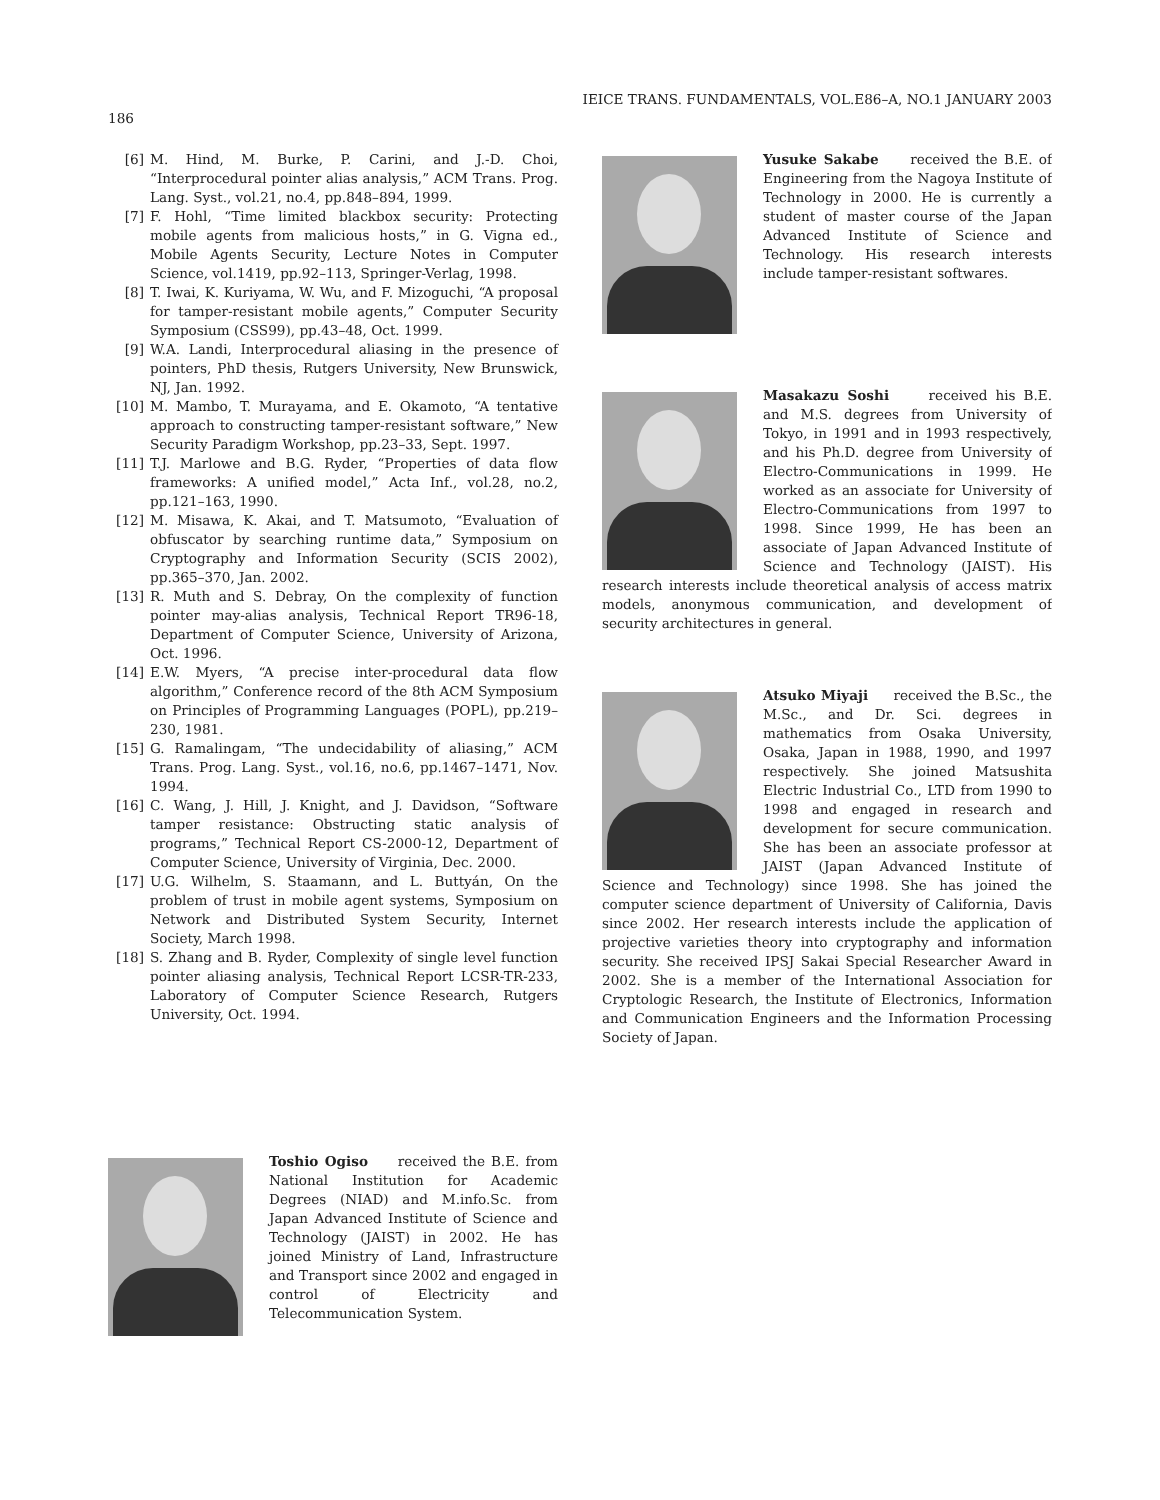IEICE TRANS. FUNDAMENTALS, VOL.E86–A, NO.1 JANUARY 2003
186
[6] M. Hind, M. Burke, P. Carini, and J.-D. Choi, “Interprocedural pointer alias analysis,” ACM Trans. Prog. Lang. Syst., vol.21, no.4, pp.848–894, 1999.
[7] F. Hohl, “Time limited blackbox security: Protecting mobile agents from malicious hosts,” in G. Vigna ed., Mobile Agents Security, Lecture Notes in Computer Science, vol.1419, pp.92–113, Springer-Verlag, 1998.
[8] T. Iwai, K. Kuriyama, W. Wu, and F. Mizoguchi, “A proposal for tamper-resistant mobile agents,” Computer Security Symposium (CSS99), pp.43–48, Oct. 1999.
[9] W.A. Landi, Interprocedural aliasing in the presence of pointers, PhD thesis, Rutgers University, New Brunswick, NJ, Jan. 1992.
[10] M. Mambo, T. Murayama, and E. Okamoto, “A tentative approach to constructing tamper-resistant software,” New Security Paradigm Workshop, pp.23–33, Sept. 1997.
[11] T.J. Marlowe and B.G. Ryder, “Properties of data flow frameworks: A unified model,” Acta Inf., vol.28, no.2, pp.121–163, 1990.
[12] M. Misawa, K. Akai, and T. Matsumoto, “Evaluation of obfuscator by searching runtime data,” Symposium on Cryptography and Information Security (SCIS 2002), pp.365–370, Jan. 2002.
[13] R. Muth and S. Debray, On the complexity of function pointer may-alias analysis, Technical Report TR96-18, Department of Computer Science, University of Arizona, Oct. 1996.
[14] E.W. Myers, “A precise inter-procedural data flow algorithm,” Conference record of the 8th ACM Symposium on Principles of Programming Languages (POPL), pp.219–230, 1981.
[15] G. Ramalingam, “The undecidability of aliasing,” ACM Trans. Prog. Lang. Syst., vol.16, no.6, pp.1467–1471, Nov. 1994.
[16] C. Wang, J. Hill, J. Knight, and J. Davidson, “Software tamper resistance: Obstructing static analysis of programs,” Technical Report CS-2000-12, Department of Computer Science, University of Virginia, Dec. 2000.
[17] U.G. Wilhelm, S. Staamann, and L. Buttyán, On the problem of trust in mobile agent systems, Symposium on Network and Distributed System Security, Internet Society, March 1998.
[18] S. Zhang and B. Ryder, Complexity of single level function pointer aliasing analysis, Technical Report LCSR-TR-233, Laboratory of Computer Science Research, Rutgers University, Oct. 1994.
Yusuke Sakabe received the B.E. of Engineering from the Nagoya Institute of Technology in 2000. He is currently a student of master course of the Japan Advanced Institute of Science and Technology. His research interests include tamper-resistant softwares.
Masakazu Soshi received his B.E. and M.S. degrees from University of Tokyo, in 1991 and in 1993 respectively, and his Ph.D. degree from University of Electro-Communications in 1999. He worked as an associate for University of Electro-Communications from 1997 to 1998. Since 1999, He has been an associate of Japan Advanced Institute of Science and Technology (JAIST). His research interests include theoretical analysis of access matrix models, anonymous communication, and development of security architectures in general.
Atsuko Miyaji received the B.Sc., the M.Sc., and Dr. Sci. degrees in mathematics from Osaka University, Osaka, Japan in 1988, 1990, and 1997 respectively. She joined Matsushita Electric Industrial Co., LTD from 1990 to 1998 and engaged in research and development for secure communication. She has been an associate professor at JAIST (Japan Advanced Institute of Science and Technology) since 1998. She has joined the computer science department of University of California, Davis since 2002. Her research interests include the application of projective varieties theory into cryptography and information security. She received IPSJ Sakai Special Researcher Award in 2002. She is a member of the International Association for Cryptologic Research, the Institute of Electronics, Information and Communication Engineers and the Information Processing Society of Japan.
Toshio Ogiso received the B.E. from National Institution for Academic Degrees (NIAD) and M.info.Sc. from Japan Advanced Institute of Science and Technology (JAIST) in 2002. He has joined Ministry of Land, Infrastructure and Transport since 2002 and engaged in control of Electricity and Telecommunication System.